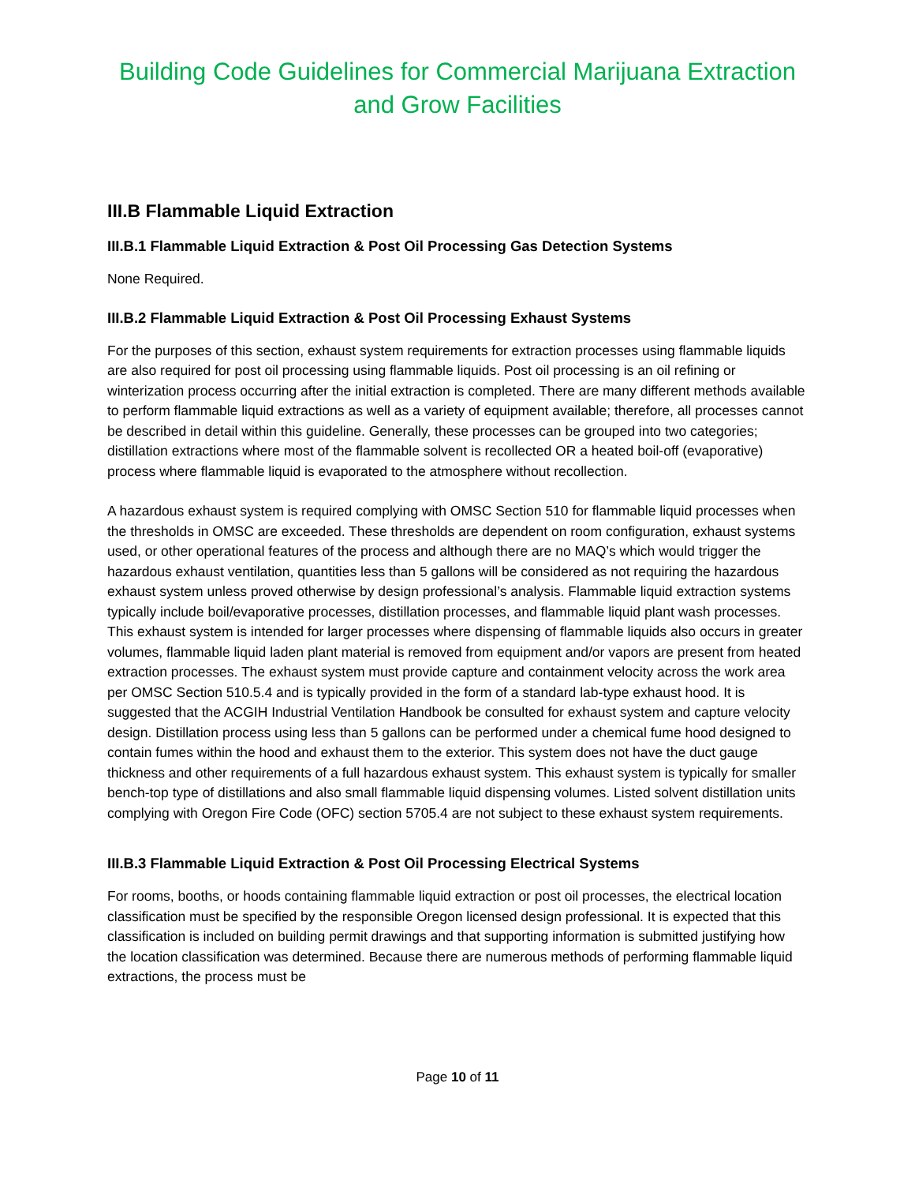Building Code Guidelines for Commercial Marijuana Extraction and Grow Facilities
III.B Flammable Liquid Extraction
III.B.1 Flammable Liquid Extraction & Post Oil Processing Gas Detection Systems
None Required.
III.B.2 Flammable Liquid Extraction & Post Oil Processing Exhaust Systems
For the purposes of this section, exhaust system requirements for extraction processes using flammable liquids are also required for post oil processing using flammable liquids. Post oil processing is an oil refining or winterization process occurring after the initial extraction is completed. There are many different methods available to perform flammable liquid extractions as well as a variety of equipment available; therefore, all processes cannot be described in detail within this guideline. Generally, these processes can be grouped into two categories; distillation extractions where most of the flammable solvent is recollected OR a heated boil-off (evaporative) process where flammable liquid is evaporated to the atmosphere without recollection.
A hazardous exhaust system is required complying with OMSC Section 510 for flammable liquid processes when the thresholds in OMSC are exceeded. These thresholds are dependent on room configuration, exhaust systems used, or other operational features of the process and although there are no MAQ’s which would trigger the hazardous exhaust ventilation, quantities less than 5 gallons will be considered as not requiring the hazardous exhaust system unless proved otherwise by design professional’s analysis. Flammable liquid extraction systems typically include boil/evaporative processes, distillation processes, and flammable liquid plant wash processes. This exhaust system is intended for larger processes where dispensing of flammable liquids also occurs in greater volumes, flammable liquid laden plant material is removed from equipment and/or vapors are present from heated extraction processes. The exhaust system must provide capture and containment velocity across the work area per OMSC Section 510.5.4 and is typically provided in the form of a standard lab-type exhaust hood. It is suggested that the ACGIH Industrial Ventilation Handbook be consulted for exhaust system and capture velocity design. Distillation process using less than 5 gallons can be performed under a chemical fume hood designed to contain fumes within the hood and exhaust them to the exterior. This system does not have the duct gauge thickness and other requirements of a full hazardous exhaust system. This exhaust system is typically for smaller bench-top type of distillations and also small flammable liquid dispensing volumes. Listed solvent distillation units complying with Oregon Fire Code (OFC) section 5705.4 are not subject to these exhaust system requirements.
III.B.3 Flammable Liquid Extraction & Post Oil Processing Electrical Systems
For rooms, booths, or hoods containing flammable liquid extraction or post oil processes, the electrical location classification must be specified by the responsible Oregon licensed design professional. It is expected that this classification is included on building permit drawings and that supporting information is submitted justifying how the location classification was determined. Because there are numerous methods of performing flammable liquid extractions, the process must be
Page 10 of 11